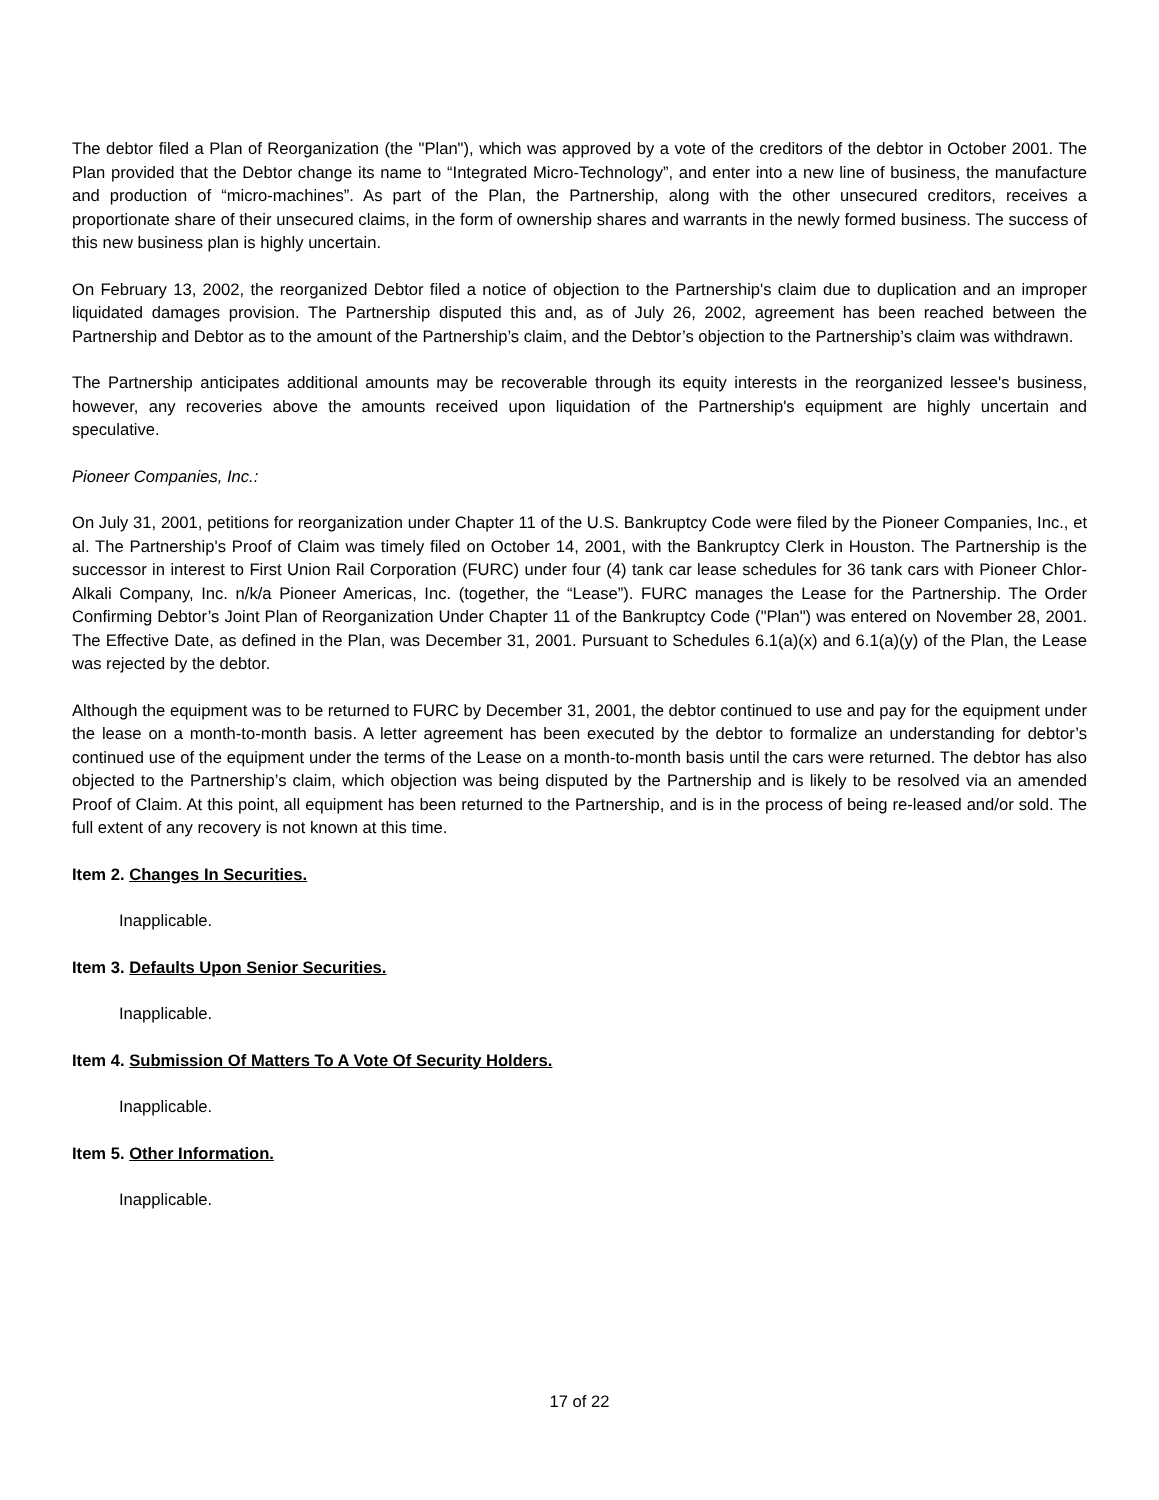The debtor filed a Plan of Reorganization (the "Plan"), which was approved by a vote of the creditors of the debtor in October 2001. The Plan provided that the Debtor change its name to “Integrated Micro-Technology”, and enter into a new line of business, the manufacture and production of “micro-machines”. As part of the Plan, the Partnership, along with the other unsecured creditors, receives a proportionate share of their unsecured claims, in the form of ownership shares and warrants in the newly formed business. The success of this new business plan is highly uncertain.
On February 13, 2002, the reorganized Debtor filed a notice of objection to the Partnership's claim due to duplication and an improper liquidated damages provision. The Partnership disputed this and, as of July 26, 2002, agreement has been reached between the Partnership and Debtor as to the amount of the Partnership’s claim, and the Debtor’s objection to the Partnership’s claim was withdrawn.
The Partnership anticipates additional amounts may be recoverable through its equity interests in the reorganized lessee's business, however, any recoveries above the amounts received upon liquidation of the Partnership's equipment are highly uncertain and speculative.
Pioneer Companies, Inc.:
On July 31, 2001, petitions for reorganization under Chapter 11 of the U.S. Bankruptcy Code were filed by the Pioneer Companies, Inc., et al. The Partnership's Proof of Claim was timely filed on October 14, 2001, with the Bankruptcy Clerk in Houston. The Partnership is the successor in interest to First Union Rail Corporation (FURC) under four (4) tank car lease schedules for 36 tank cars with Pioneer Chlor-Alkali Company, Inc. n/k/a Pioneer Americas, Inc. (together, the “Lease”). FURC manages the Lease for the Partnership. The Order Confirming Debtor’s Joint Plan of Reorganization Under Chapter 11 of the Bankruptcy Code ("Plan") was entered on November 28, 2001. The Effective Date, as defined in the Plan, was December 31, 2001. Pursuant to Schedules 6.1(a)(x) and 6.1(a)(y) of the Plan, the Lease was rejected by the debtor.
Although the equipment was to be returned to FURC by December 31, 2001, the debtor continued to use and pay for the equipment under the lease on a month-to-month basis. A letter agreement has been executed by the debtor to formalize an understanding for debtor’s continued use of the equipment under the terms of the Lease on a month-to-month basis until the cars were returned. The debtor has also objected to the Partnership’s claim, which objection was being disputed by the Partnership and is likely to be resolved via an amended Proof of Claim. At this point, all equipment has been returned to the Partnership, and is in the process of being re-leased and/or sold. The full extent of any recovery is not known at this time.
Item 2. Changes In Securities.
Inapplicable.
Item 3. Defaults Upon Senior Securities.
Inapplicable.
Item 4. Submission Of Matters To A Vote Of Security Holders.
Inapplicable.
Item 5. Other Information.
Inapplicable.
17 of 22